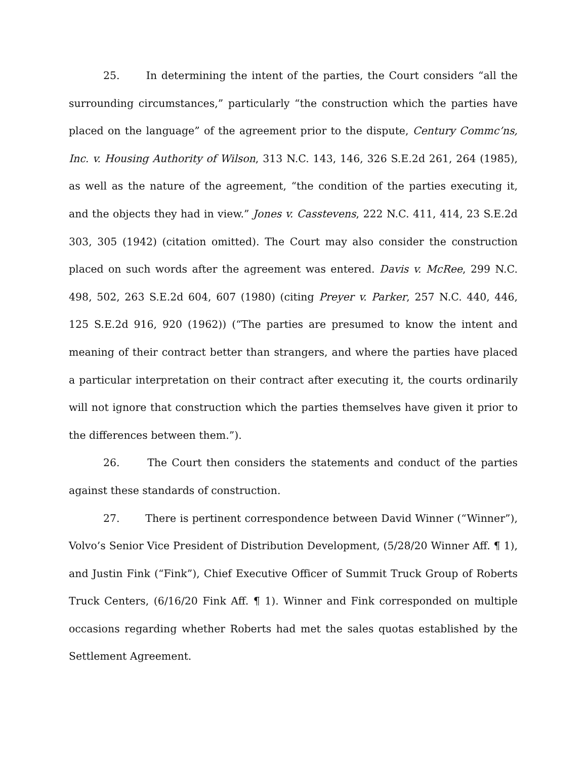25. In determining the intent of the parties, the Court considers “all the surrounding circumstances,” particularly “the construction which the parties have placed on the language” of the agreement prior to the dispute, Century Commc’ns, Inc. v. Housing Authority of Wilson, 313 N.C. 143, 146, 326 S.E.2d 261, 264 (1985), as well as the nature of the agreement, “the condition of the parties executing it, and the objects they had in view.” Jones v. Casstevens, 222 N.C. 411, 414, 23 S.E.2d 303, 305 (1942) (citation omitted). The Court may also consider the construction placed on such words after the agreement was entered. Davis v. McRee, 299 N.C. 498, 502, 263 S.E.2d 604, 607 (1980) (citing Preyer v. Parker, 257 N.C. 440, 446, 125 S.E.2d 916, 920 (1962)) (“The parties are presumed to know the intent and meaning of their contract better than strangers, and where the parties have placed a particular interpretation on their contract after executing it, the courts ordinarily will not ignore that construction which the parties themselves have given it prior to the differences between them.”).
26. The Court then considers the statements and conduct of the parties against these standards of construction.
27. There is pertinent correspondence between David Winner (“Winner”), Volvo’s Senior Vice President of Distribution Development, (5/28/20 Winner Aff. ¶ 1), and Justin Fink (“Fink”), Chief Executive Officer of Summit Truck Group of Roberts Truck Centers, (6/16/20 Fink Aff. ¶ 1). Winner and Fink corresponded on multiple occasions regarding whether Roberts had met the sales quotas established by the Settlement Agreement.